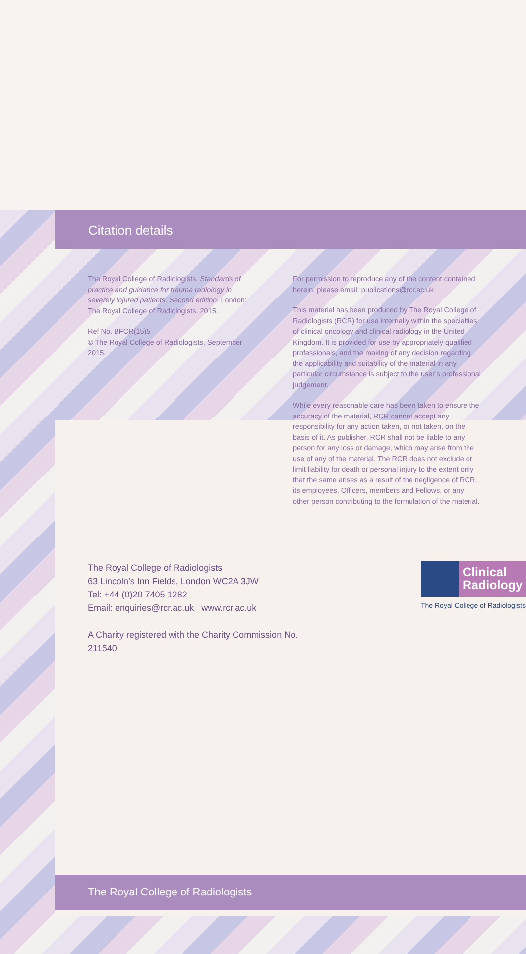Citation details
The Royal College of Radiologists. Standards of practice and guidance for trauma radiology in severely injured patients, Second edition. London: The Royal College of Radiologists, 2015.
Ref No. BFCR(15)5
© The Royal College of Radiologists, September 2015.
For permission to reproduce any of the content contained herein, please email: publications@rcr.ac.uk
This material has been produced by The Royal College of Radiologists (RCR) for use internally within the specialties of clinical oncology and clinical radiology in the United Kingdom. It is provided for use by appropriately qualified professionals, and the making of any decision regarding the applicability and suitability of the material in any particular circumstance is subject to the user’s professional judgement.
While every reasonable care has been taken to ensure the accuracy of the material, RCR cannot accept any responsibility for any action taken, or not taken, on the basis of it. As publisher, RCR shall not be liable to any person for any loss or damage, which may arise from the use of any of the material. The RCR does not exclude or limit liability for death or personal injury to the extent only that the same arises as a result of the negligence of RCR, its employees, Officers, members and Fellows, or any other person contributing to the formulation of the material.
The Royal College of Radiologists
63 Lincoln’s Inn Fields, London WC2A 3JW
Tel: +44 (0)20 7405 1282
Email: enquiries@rcr.ac.uk www.rcr.ac.uk
A Charity registered with the Charity Commission No. 211540
Clinical
Radiology
The Royal College of Radiologists
The Royal College of Radiologists